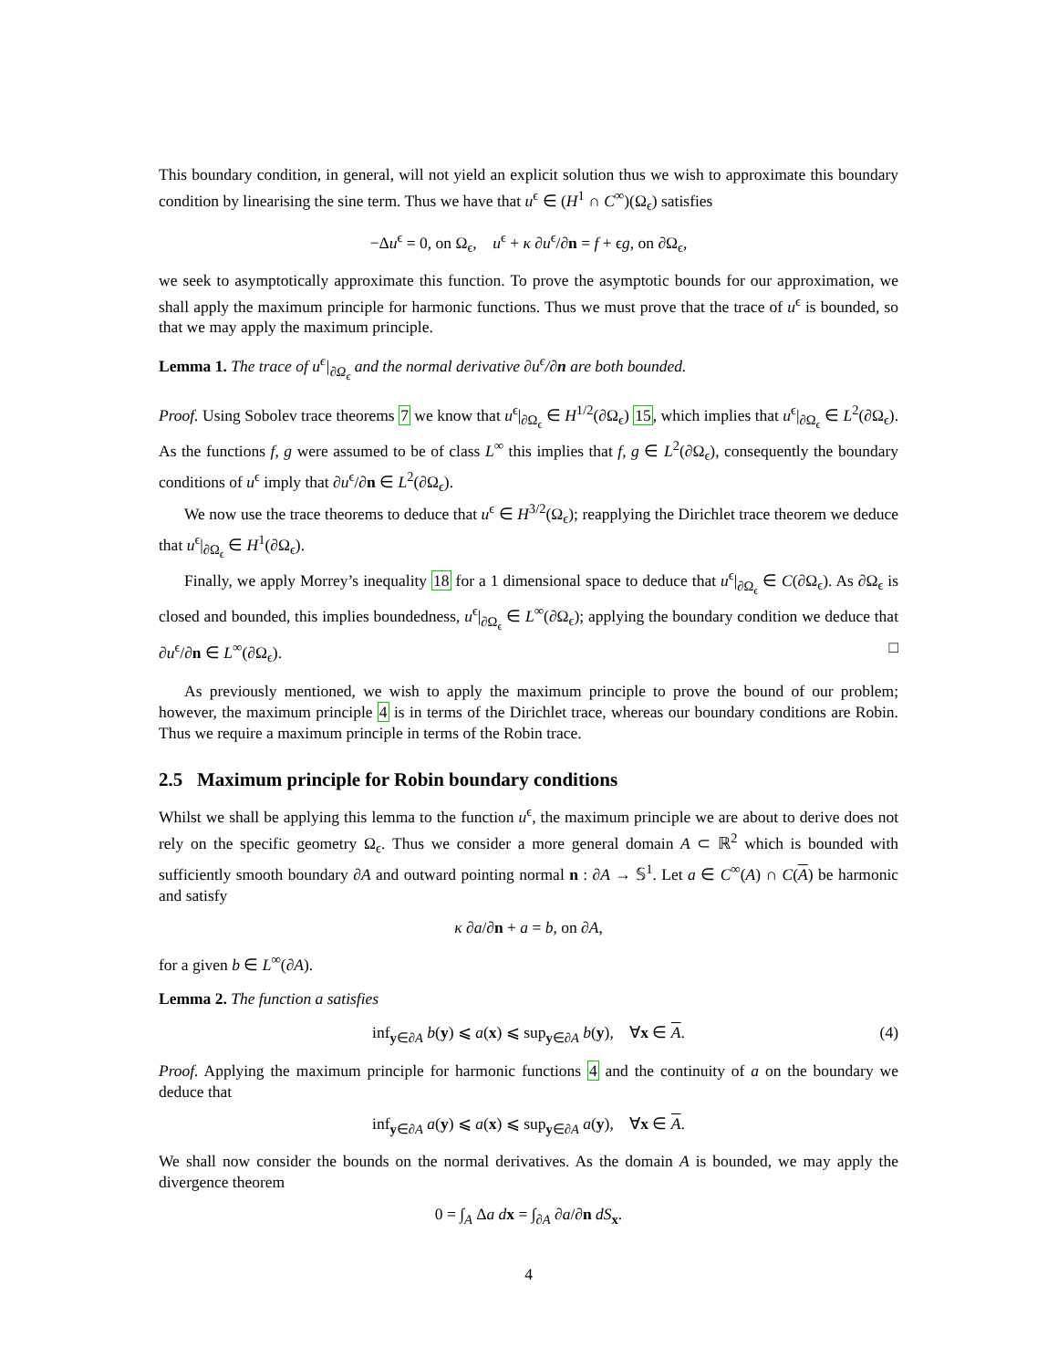This boundary condition, in general, will not yield an explicit solution thus we wish to approximate this boundary condition by linearising the sine term. Thus we have that u<sup>ϵ</sup> ∈ (H<sup>1</sup> ∩ C<sup>∞</sup>)(Ω<sub>ϵ</sub>) satisfies
−Δu<sup>ϵ</sup> = 0, on Ω<sub>ϵ</sub>, u<sup>ϵ</sup> + κ ∂u<sup>ϵ</sup>/∂n = f + ϵg, on ∂Ω<sub>ϵ</sub>,
we seek to asymptotically approximate this function. To prove the asymptotic bounds for our approximation, we shall apply the maximum principle for harmonic functions. Thus we must prove that the trace of u<sup>ϵ</sup> is bounded, so that we may apply the maximum principle.
Lemma 1. The trace of u<sup>ϵ</sup>|<sub>∂Ω<sub>ϵ</sub></sub> and the normal derivative ∂u<sup>ϵ</sup>/∂n are both bounded.
Proof. Using Sobolev trace theorems 7 we know that u<sup>ϵ</sup>|<sub>∂Ω<sub>ϵ</sub></sub> ∈ H<sup>1/2</sup>(∂Ω<sub>ϵ</sub>) 15, which implies that u<sup>ϵ</sup>|<sub>∂Ω<sub>ϵ</sub></sub> ∈ L<sup>2</sup>(∂Ω<sub>ϵ</sub>). As the functions f, g were assumed to be of class L<sup>∞</sup> this implies that f, g ∈ L<sup>2</sup>(∂Ω<sub>ϵ</sub>), consequently the boundary conditions of u<sup>ϵ</sup> imply that ∂u<sup>ϵ</sup>/∂n ∈ L<sup>2</sup>(∂Ω<sub>ϵ</sub>).
We now use the trace theorems to deduce that u<sup>ϵ</sup> ∈ H<sup>3/2</sup>(Ω<sub>ϵ</sub>); reapplying the Dirichlet trace theorem we deduce that u<sup>ϵ</sup>|<sub>∂Ω<sub>ϵ</sub></sub> ∈ H<sup>1</sup>(∂Ω<sub>ϵ</sub>).
Finally, we apply Morrey’s inequality 18 for a 1 dimensional space to deduce that u<sup>ϵ</sup>|<sub>∂Ω<sub>ϵ</sub></sub> ∈ C(∂Ω<sub>ϵ</sub>). As ∂Ω<sub>ϵ</sub> is closed and bounded, this implies boundedness, u<sup>ϵ</sup>|<sub>∂Ω<sub>ϵ</sub></sub> ∈ L<sup>∞</sup>(∂Ω<sub>ϵ</sub>); applying the boundary condition we deduce that ∂u<sup>ϵ</sup>/∂n ∈ L<sup>∞</sup>(∂Ω<sub>ϵ</sub>). □
As previously mentioned, we wish to apply the maximum principle to prove the bound of our problem; however, the maximum principle 4 is in terms of the Dirichlet trace, whereas our boundary conditions are Robin. Thus we require a maximum principle in terms of the Robin trace.
2.5 Maximum principle for Robin boundary conditions
Whilst we shall be applying this lemma to the function u<sup>ϵ</sup>, the maximum principle we are about to derive does not rely on the specific geometry Ω<sub>ϵ</sub>. Thus we consider a more general domain A ⊂ ℝ<sup>2</sup> which is bounded with sufficiently smooth boundary ∂A and outward pointing normal n : ∂A → 𝕊<sup>1</sup>. Let a ∈ C<sup>∞</sup>(A) ∩ C(A) be harmonic and satisfy
κ ∂a/∂n + a = b, on ∂A,
for a given b ∈ L<sup>∞</sup>(∂A).
Lemma 2. The function a satisfies
inf<sub>y∈∂A</sub> b(y) ⩽ a(x) ⩽ sup<sub>y∈∂A</sub> b(y), ∀x ∈ A. (4)
Proof. Applying the maximum principle for harmonic functions 4 and the continuity of a on the boundary we deduce that
inf<sub>y∈∂A</sub> a(y) ⩽ a(x) ⩽ sup<sub>y∈∂A</sub> a(y), ∀x ∈ A.
We shall now consider the bounds on the normal derivatives. As the domain A is bounded, we may apply the divergence theorem
0 = ∫<sub>A</sub> Δa dx = ∫<sub>∂A</sub> ∂a/∂n dS<sub>x</sub>.
4